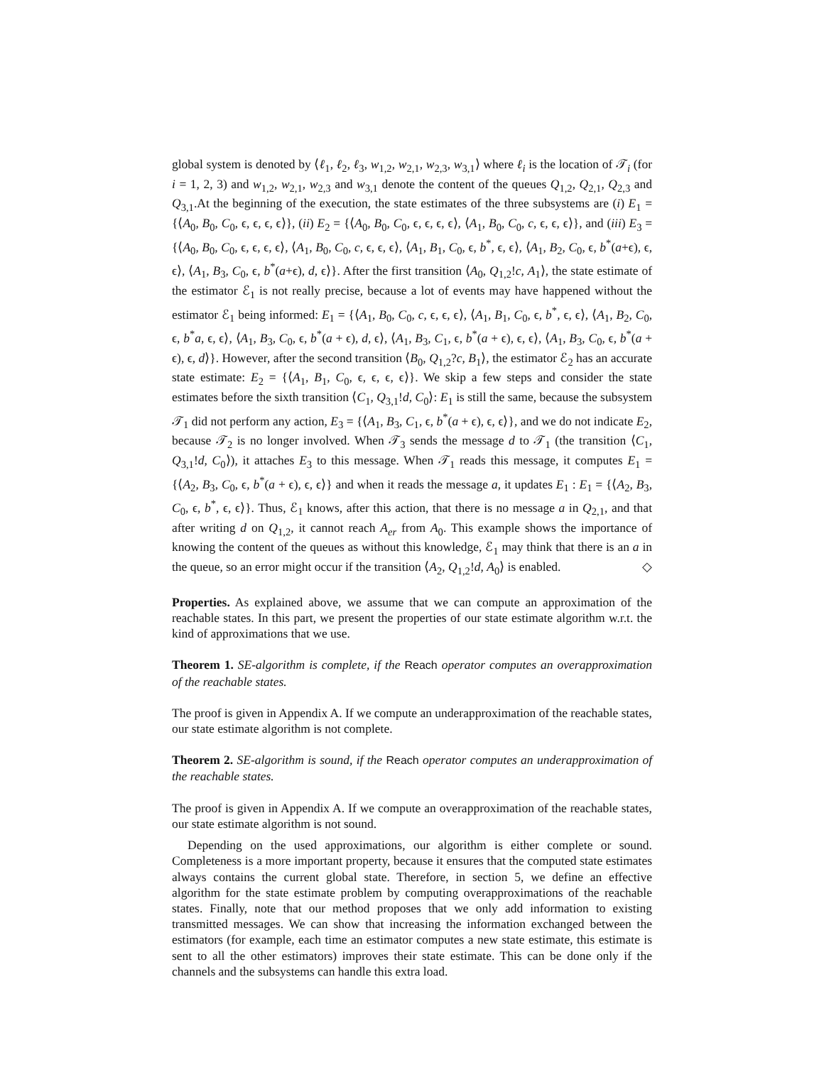global system is denoted by ⟨ℓ<sub>1</sub>, ℓ<sub>2</sub>, ℓ<sub>3</sub>, w<sub>1,2</sub>, w<sub>2,1</sub>, w<sub>2,3</sub>, w<sub>3,1</sub>⟩ where ℓ<sub>i</sub> is the location of 𝒯<sub>i</sub> (for i = 1, 2, 3) and w<sub>1,2</sub>, w<sub>2,1</sub>, w<sub>2,3</sub> and w<sub>3,1</sub> denote the content of the queues Q<sub>1,2</sub>, Q<sub>2,1</sub>, Q<sub>2,3</sub> and Q<sub>3,1</sub>.At the beginning of the execution, the state estimates of the three subsystems are (i) E<sub>1</sub> = {⟨A<sub>0</sub>, B<sub>0</sub>, C<sub>0</sub>, ϵ, ϵ, ϵ, ϵ⟩}, (ii) E<sub>2</sub> = {⟨A<sub>0</sub>, B<sub>0</sub>, C<sub>0</sub>, ϵ, ϵ, ϵ, ϵ⟩, ⟨A<sub>1</sub>, B<sub>0</sub>, C<sub>0</sub>, c, ϵ, ϵ, ϵ⟩}, and (iii) E<sub>3</sub> = {⟨A<sub>0</sub>, B<sub>0</sub>, C<sub>0</sub>, ϵ, ϵ, ϵ, ϵ⟩, ⟨A<sub>1</sub>, B<sub>0</sub>, C<sub>0</sub>, c, ϵ, ϵ, ϵ⟩, ⟨A<sub>1</sub>, B<sub>1</sub>, C<sub>0</sub>, ϵ, b<sup>*</sup>, ϵ, ϵ⟩, ⟨A<sub>1</sub>, B<sub>2</sub>, C<sub>0</sub>, ϵ, b<sup>*</sup>(a+ϵ), ϵ, ϵ⟩, ⟨A<sub>1</sub>, B<sub>3</sub>, C<sub>0</sub>, ϵ, b<sup>*</sup>(a+ϵ), d, ϵ⟩}. After the first transition ⟨A<sub>0</sub>, Q<sub>1,2</sub>!c, A<sub>1</sub>⟩, the state estimate of the estimator ℰ<sub>1</sub> is not really precise, because a lot of events may have happened without the estimator ℰ<sub>1</sub> being informed: E<sub>1</sub> = {⟨A<sub>1</sub>, B<sub>0</sub>, C<sub>0</sub>, c, ϵ, ϵ, ϵ⟩, ⟨A<sub>1</sub>, B<sub>1</sub>, C<sub>0</sub>, ϵ, b<sup>*</sup>, ϵ, ϵ⟩, ⟨A<sub>1</sub>, B<sub>2</sub>, C<sub>0</sub>, ϵ, b<sup>*</sup>a, ϵ, ϵ⟩, ⟨A<sub>1</sub>, B<sub>3</sub>, C<sub>0</sub>, ϵ, b<sup>*</sup>(a + ϵ), d, ϵ⟩, ⟨A<sub>1</sub>, B<sub>3</sub>, C<sub>1</sub>, ϵ, b<sup>*</sup>(a + ϵ), ϵ, ϵ⟩, ⟨A<sub>1</sub>, B<sub>3</sub>, C<sub>0</sub>, ϵ, b<sup>*</sup>(a + ϵ), ϵ, d⟩}. However, after the second transition ⟨B<sub>0</sub>, Q<sub>1,2</sub>?c, B<sub>1</sub>⟩, the estimator ℰ<sub>2</sub> has an accurate state estimate: E<sub>2</sub> = {⟨A<sub>1</sub>, B<sub>1</sub>, C<sub>0</sub>, ϵ, ϵ, ϵ, ϵ⟩}. We skip a few steps and consider the state estimates before the sixth transition ⟨C<sub>1</sub>, Q<sub>3,1</sub>!d, C<sub>0</sub>⟩: E<sub>1</sub> is still the same, because the subsystem 𝒯<sub>1</sub> did not perform any action, E<sub>3</sub> = {⟨A<sub>1</sub>, B<sub>3</sub>, C<sub>1</sub>, ϵ, b<sup>*</sup>(a + ϵ), ϵ, ϵ⟩}, and we do not indicate E<sub>2</sub>, because 𝒯<sub>2</sub> is no longer involved. When 𝒯<sub>3</sub> sends the message d to 𝒯<sub>1</sub> (the transition ⟨C<sub>1</sub>, Q<sub>3,1</sub>!d, C<sub>0</sub>⟩), it attaches E<sub>3</sub> to this message. When 𝒯<sub>1</sub> reads this message, it computes E<sub>1</sub> = {⟨A<sub>2</sub>, B<sub>3</sub>, C<sub>0</sub>, ϵ, b<sup>*</sup>(a + ϵ), ϵ, ϵ⟩} and when it reads the message a, it updates E<sub>1</sub> : E<sub>1</sub> = {⟨A<sub>2</sub>, B<sub>3</sub>, C<sub>0</sub>, ϵ, b<sup>*</sup>, ϵ, ϵ⟩}. Thus, ℰ<sub>1</sub> knows, after this action, that there is no message a in Q<sub>2,1</sub>, and that after writing d on Q<sub>1,2</sub>, it cannot reach A<sub>er</sub> from A<sub>0</sub>. This example shows the importance of knowing the content of the queues as without this knowledge, ℰ<sub>1</sub> may think that there is an a in the queue, so an error might occur if the transition ⟨A<sub>2</sub>, Q<sub>1,2</sub>!d, A<sub>0</sub>⟩ is enabled. ◇
Properties. As explained above, we assume that we can compute an approximation of the reachable states. In this part, we present the properties of our state estimate algorithm w.r.t. the kind of approximations that we use.
Theorem 1. SE-algorithm is complete, if the Reach operator computes an overapproximation of the reachable states.
The proof is given in Appendix A. If we compute an underapproximation of the reachable states, our state estimate algorithm is not complete.
Theorem 2. SE-algorithm is sound, if the Reach operator computes an underapproximation of the reachable states.
The proof is given in Appendix A. If we compute an overapproximation of the reachable states, our state estimate algorithm is not sound.
Depending on the used approximations, our algorithm is either complete or sound. Completeness is a more important property, because it ensures that the computed state estimates always contains the current global state. Therefore, in section 5, we define an effective algorithm for the state estimate problem by computing overapproximations of the reachable states. Finally, note that our method proposes that we only add information to existing transmitted messages. We can show that increasing the information exchanged between the estimators (for example, each time an estimator computes a new state estimate, this estimate is sent to all the other estimators) improves their state estimate. This can be done only if the channels and the subsystems can handle this extra load.